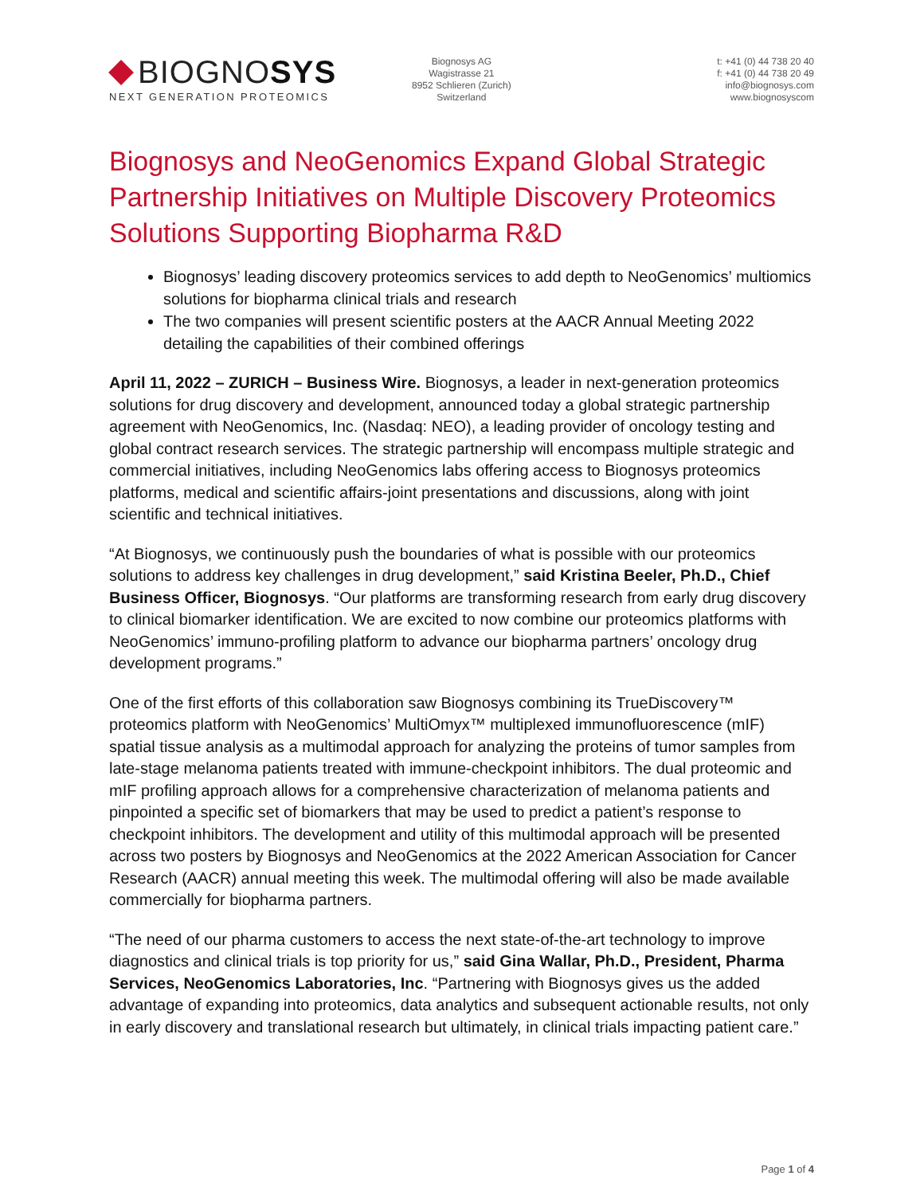BIOGNOSYS
NEXT GENERATION PROTEOMICS
Biognosys AG
Wagistrasse 21
8952 Schlieren (Zurich)
Switzerland
t: +41 (0) 44 738 20 40
f: +41 (0) 44 738 20 49
info@biognosys.com
www.biognosyscom
Biognosys and NeoGenomics Expand Global Strategic Partnership Initiatives on Multiple Discovery Proteomics Solutions Supporting Biopharma R&D
Biognosys’ leading discovery proteomics services to add depth to NeoGenomics’ multiomics solutions for biopharma clinical trials and research
The two companies will present scientific posters at the AACR Annual Meeting 2022 detailing the capabilities of their combined offerings
April 11, 2022 – ZURICH – Business Wire. Biognosys, a leader in next-generation proteomics solutions for drug discovery and development, announced today a global strategic partnership agreement with NeoGenomics, Inc. (Nasdaq: NEO), a leading provider of oncology testing and global contract research services. The strategic partnership will encompass multiple strategic and commercial initiatives, including NeoGenomics labs offering access to Biognosys proteomics platforms, medical and scientific affairs-joint presentations and discussions, along with joint scientific and technical initiatives.
“At Biognosys, we continuously push the boundaries of what is possible with our proteomics solutions to address key challenges in drug development,” said Kristina Beeler, Ph.D., Chief Business Officer, Biognosys. “Our platforms are transforming research from early drug discovery to clinical biomarker identification. We are excited to now combine our proteomics platforms with NeoGenomics’ immuno-profiling platform to advance our biopharma partners’ oncology drug development programs.”
One of the first efforts of this collaboration saw Biognosys combining its TrueDiscovery™ proteomics platform with NeoGenomics’ MultiOmyx™ multiplexed immunofluorescence (mIF) spatial tissue analysis as a multimodal approach for analyzing the proteins of tumor samples from late-stage melanoma patients treated with immune-checkpoint inhibitors. The dual proteomic and mIF profiling approach allows for a comprehensive characterization of melanoma patients and pinpointed a specific set of biomarkers that may be used to predict a patient’s response to checkpoint inhibitors. The development and utility of this multimodal approach will be presented across two posters by Biognosys and NeoGenomics at the 2022 American Association for Cancer Research (AACR) annual meeting this week. The multimodal offering will also be made available commercially for biopharma partners.
“The need of our pharma customers to access the next state-of-the-art technology to improve diagnostics and clinical trials is top priority for us,” said Gina Wallar, Ph.D., President, Pharma Services, NeoGenomics Laboratories, Inc. “Partnering with Biognosys gives us the added advantage of expanding into proteomics, data analytics and subsequent actionable results, not only in early discovery and translational research but ultimately, in clinical trials impacting patient care.”
Page 1 of 4